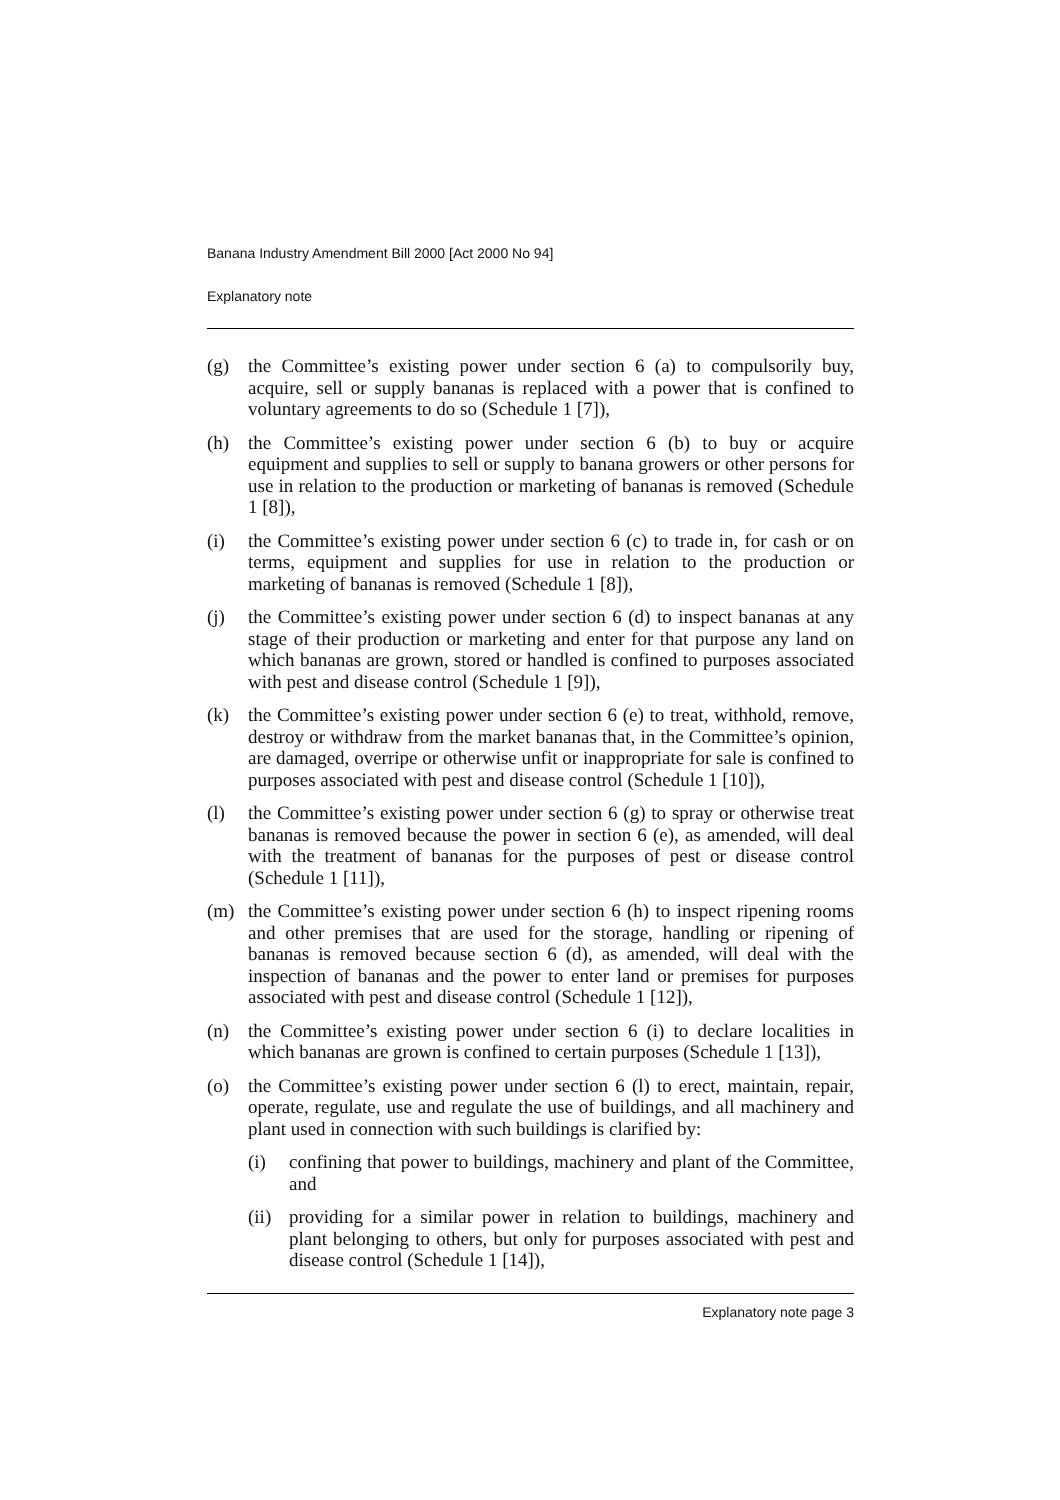Banana Industry Amendment Bill 2000 [Act 2000 No 94]
Explanatory note
(g) the Committee’s existing power under section 6 (a) to compulsorily buy, acquire, sell or supply bananas is replaced with a power that is confined to voluntary agreements to do so (Schedule 1 [7]),
(h) the Committee’s existing power under section 6 (b) to buy or acquire equipment and supplies to sell or supply to banana growers or other persons for use in relation to the production or marketing of bananas is removed (Schedule 1 [8]),
(i) the Committee’s existing power under section 6 (c) to trade in, for cash or on terms, equipment and supplies for use in relation to the production or marketing of bananas is removed (Schedule 1 [8]),
(j) the Committee’s existing power under section 6 (d) to inspect bananas at any stage of their production or marketing and enter for that purpose any land on which bananas are grown, stored or handled is confined to purposes associated with pest and disease control (Schedule 1 [9]),
(k) the Committee’s existing power under section 6 (e) to treat, withhold, remove, destroy or withdraw from the market bananas that, in the Committee’s opinion, are damaged, overripe or otherwise unfit or inappropriate for sale is confined to purposes associated with pest and disease control (Schedule 1 [10]),
(l) the Committee’s existing power under section 6 (g) to spray or otherwise treat bananas is removed because the power in section 6 (e), as amended, will deal with the treatment of bananas for the purposes of pest or disease control (Schedule 1 [11]),
(m) the Committee’s existing power under section 6 (h) to inspect ripening rooms and other premises that are used for the storage, handling or ripening of bananas is removed because section 6 (d), as amended, will deal with the inspection of bananas and the power to enter land or premises for purposes associated with pest and disease control (Schedule 1 [12]),
(n) the Committee’s existing power under section 6 (i) to declare localities in which bananas are grown is confined to certain purposes (Schedule 1 [13]),
(o) the Committee’s existing power under section 6 (l) to erect, maintain, repair, operate, regulate, use and regulate the use of buildings, and all machinery and plant used in connection with such buildings is clarified by:
(i) confining that power to buildings, machinery and plant of the Committee, and
(ii)
providing for a similar power in relation to buildings, machinery and plant belonging to others, but only for purposes associated with pest and disease control (Schedule 1 [14]),
Explanatory note page 3